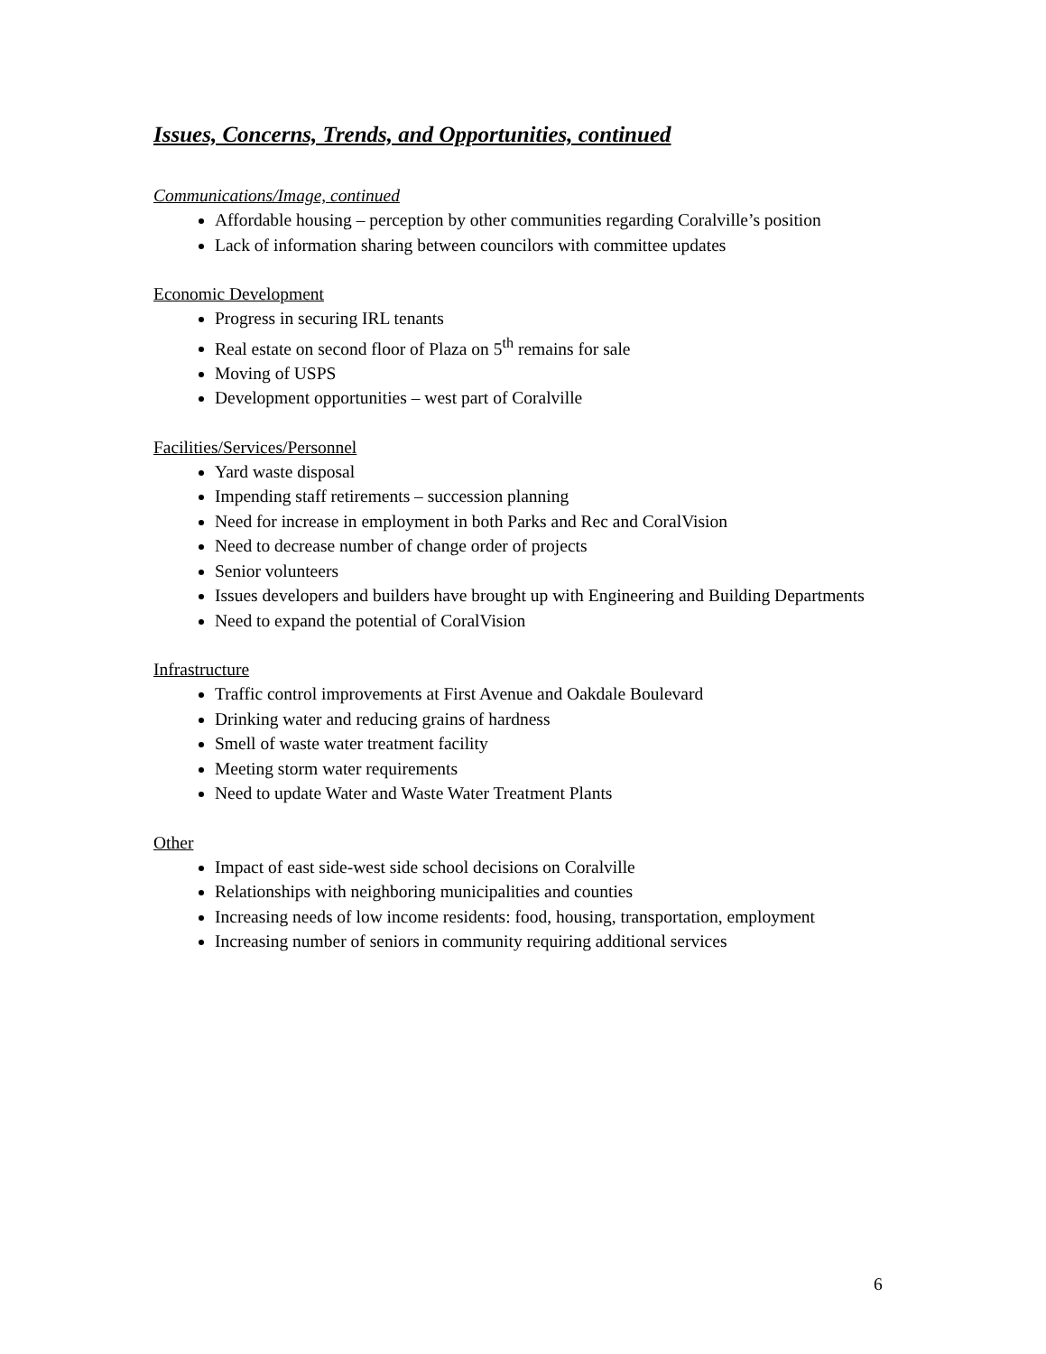Issues, Concerns, Trends, and Opportunities, continued
Communications/Image, continued
Affordable housing – perception by other communities regarding Coralville’s position
Lack of information sharing between councilors with committee updates
Economic Development
Progress in securing IRL tenants
Real estate on second floor of Plaza on 5<sup>th</sup> remains for sale
Moving of USPS
Development opportunities – west part of Coralville
Facilities/Services/Personnel
Yard waste disposal
Impending staff retirements – succession planning
Need for increase in employment in both Parks and Rec and CoralVision
Need to decrease number of change order of projects
Senior volunteers
Issues developers and builders have brought up with Engineering and Building Departments
Need to expand the potential of CoralVision
Infrastructure
Traffic control improvements at First Avenue and Oakdale Boulevard
Drinking water and reducing grains of hardness
Smell of waste water treatment facility
Meeting storm water requirements
Need to update Water and Waste Water Treatment Plants
Other
Impact of east side-west side school decisions on Coralville
Relationships with neighboring municipalities and counties
Increasing needs of low income residents: food, housing, transportation, employment
Increasing number of seniors in community requiring additional services
6